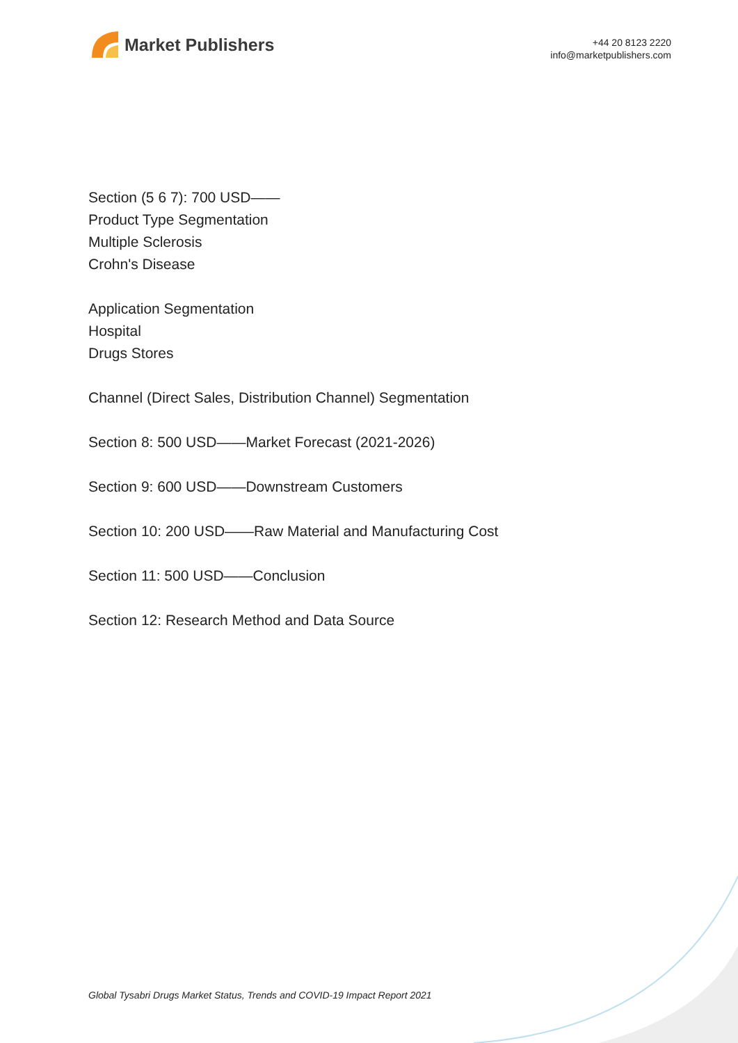Market Publishers
+44 20 8123 2220
info@marketpublishers.com
Section (5 6 7): 700 USD——
Product Type Segmentation
Multiple Sclerosis
Crohn's Disease
Application Segmentation
Hospital
Drugs Stores
Channel (Direct Sales, Distribution Channel) Segmentation
Section 8: 500 USD——Market Forecast (2021-2026)
Section 9: 600 USD——Downstream Customers
Section 10: 200 USD——Raw Material and Manufacturing Cost
Section 11: 500 USD——Conclusion
Section 12: Research Method and Data Source
Global Tysabri Drugs Market Status, Trends and COVID-19 Impact Report 2021